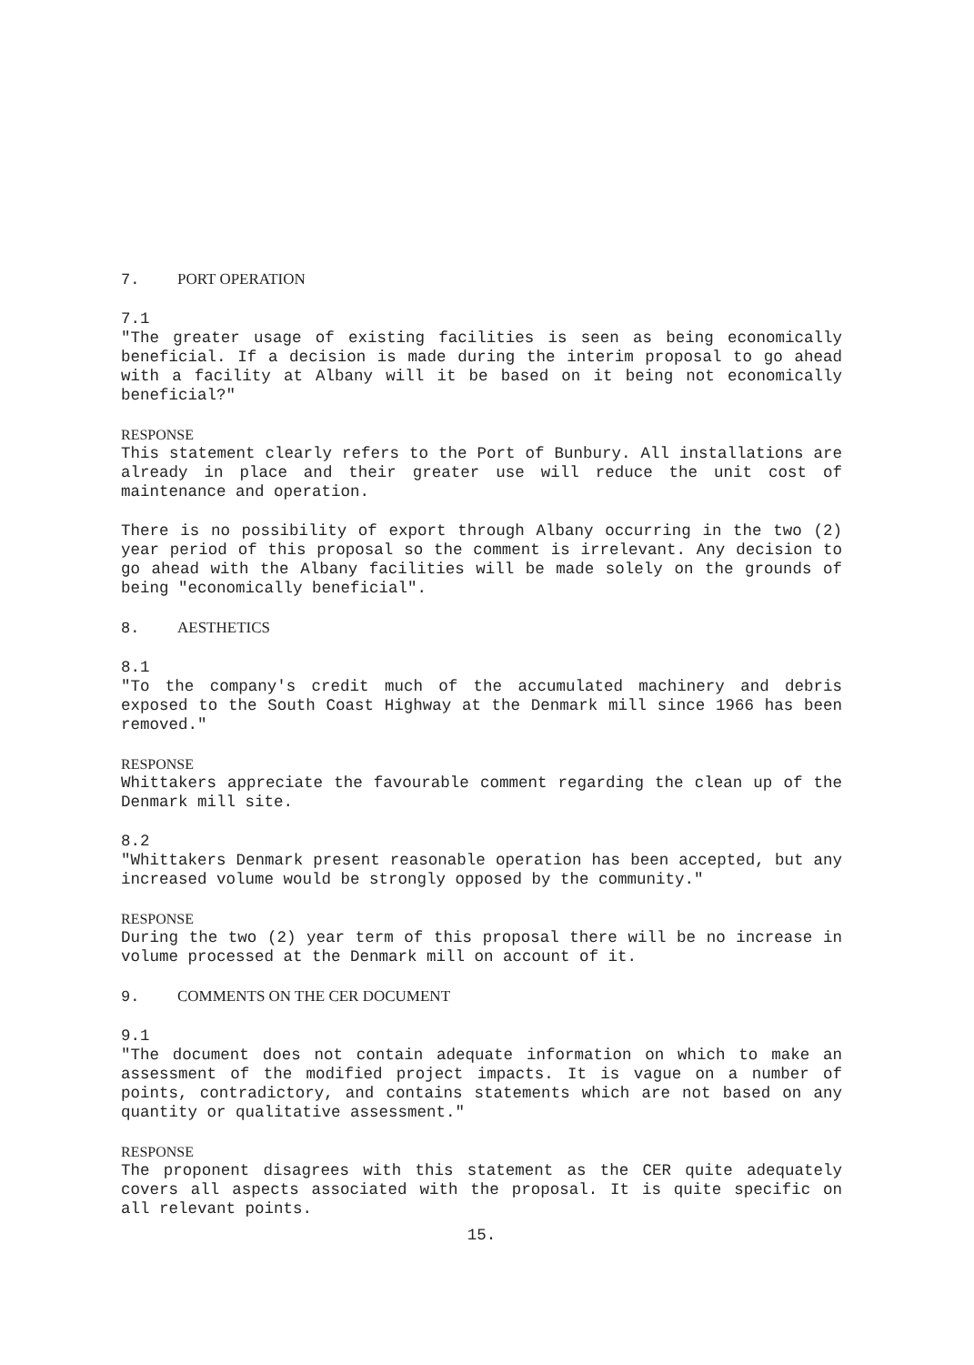7. PORT OPERATION
7.1
"The greater usage of existing facilities is seen as being economically beneficial. If a decision is made during the interim proposal to go ahead with a facility at Albany will it be based on it being not economically beneficial?"
RESPONSE
This statement clearly refers to the Port of Bunbury. All installations are already in place and their greater use will reduce the unit cost of maintenance and operation.
There is no possibility of export through Albany occurring in the two (2) year period of this proposal so the comment is irrelevant. Any decision to go ahead with the Albany facilities will be made solely on the grounds of being "economically beneficial".
8. AESTHETICS
8.1
"To the company's credit much of the accumulated machinery and debris exposed to the South Coast Highway at the Denmark mill since 1966 has been removed."
RESPONSE
Whittakers appreciate the favourable comment regarding the clean up of the Denmark mill site.
8.2
"Whittakers Denmark present reasonable operation has been accepted, but any increased volume would be strongly opposed by the community."
RESPONSE
During the two (2) year term of this proposal there will be no increase in volume processed at the Denmark mill on account of it.
9. COMMENTS ON THE CER DOCUMENT
9.1
"The document does not contain adequate information on which to make an assessment of the modified project impacts. It is vague on a number of points, contradictory, and contains statements which are not based on any quantity or qualitative assessment."
RESPONSE
The proponent disagrees with this statement as the CER quite adequately covers all aspects associated with the proposal. It is quite specific on all relevant points.
15.